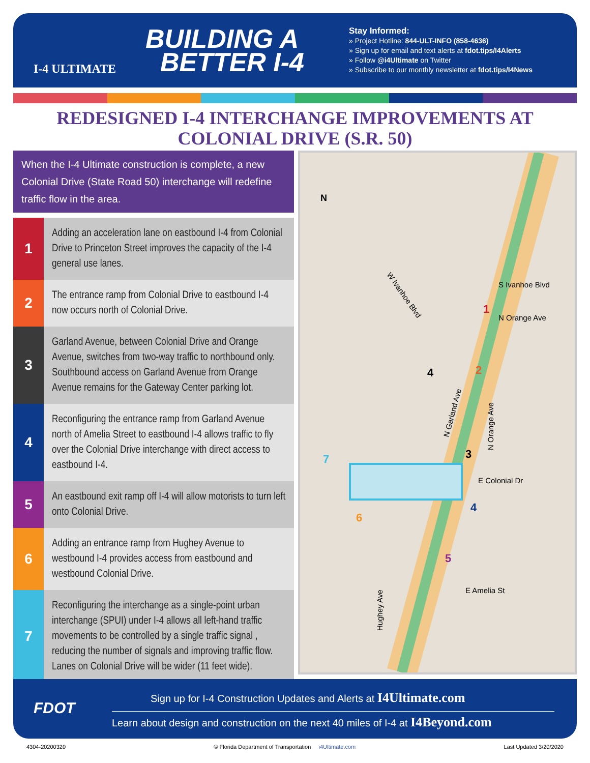I-4 ULTIMATE
BUILDING A
BETTER I-4
Stay Informed:
» Project Hotline: 844-ULT-INFO (858-4636)
» Sign up for email and text alerts at fdot.tips/I4Alerts
» Follow @i4Ultimate on Twitter
» Subscribe to our monthly newsletter at fdot.tips/I4News
REDESIGNED I-4 INTERCHANGE IMPROVEMENTS AT
COLONIAL DRIVE (S.R. 50)
When the I-4 Ultimate construction is complete, a new Colonial Drive (State Road 50) interchange will redefine traffic flow in the area.
1
Adding an acceleration lane on eastbound I-4 from Colonial Drive to Princeton Street improves the capacity of the I-4 general use lanes.
2
The entrance ramp from Colonial Drive to eastbound I-4 now occurs north of Colonial Drive.
3
Garland Avenue, between Colonial Drive and Orange Avenue, switches from two-way traffic to northbound only. Southbound access on Garland Avenue from Orange Avenue remains for the Gateway Center parking lot.
4
Reconfiguring the entrance ramp from Garland Avenue north of Amelia Street to eastbound I-4 allows traffic to fly over the Colonial Drive interchange with direct access to eastbound I-4.
5
An eastbound exit ramp off I-4 will allow motorists to turn left onto Colonial Drive.
6
Adding an entrance ramp from Hughey Avenue to westbound I-4 provides access from eastbound and westbound Colonial Drive.
7
Reconfiguring the interchange as a single-point urban interchange (SPUI) under I-4 allows all left-hand traffic movements to be controlled by a single traffic signal , reducing the number of signals and improving traffic flow. Lanes on Colonial Drive will be wider (11 feet wide).
W Ivanhoe Blvd
S Ivanhoe Blvd
N Orange Ave
N Garland Ave
N Orange Ave
E Colonial Dr
E Amelia St
Hughey Ave
N
4
1
2
3
4
5
6
7
FDOT
Sign up for I-4 Construction Updates and Alerts at I4Ultimate.com
Learn about design and construction on the next 40 miles of I-4 at I4Beyond.com
4304-20200320 © Florida Department of Transportation i4Ultimate.com Last Updated 3/20/2020